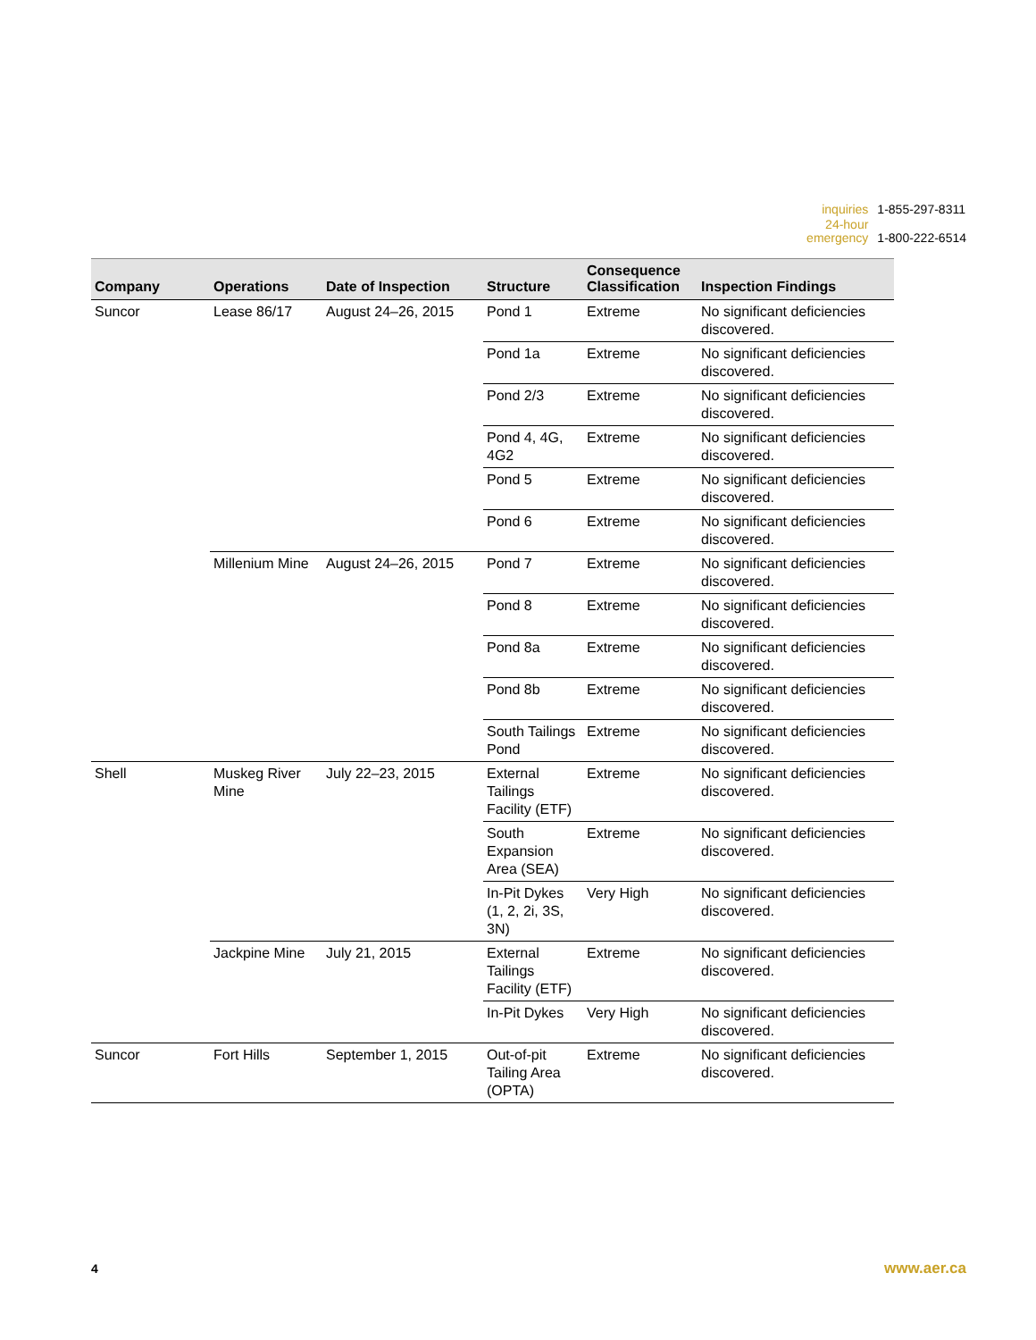| inquiries | 1-855-297-8311 |
| 24-hour emergency | 1-800-222-6514 |
| Company | Operations | Date of Inspection | Structure | Consequence Classification | Inspection Findings |
| --- | --- | --- | --- | --- | --- |
| Suncor | Lease 86/17 | August 24–26, 2015 | Pond 1 | Extreme | No significant deficiencies discovered. |
| | | | Pond 1a | Extreme | No significant deficiencies discovered. |
| | | | Pond 2/3 | Extreme | No significant deficiencies discovered. |
| | | | Pond 4, 4G, 4G2 | Extreme | No significant deficiencies discovered. |
| | | | Pond 5 | Extreme | No significant deficiencies discovered. |
| | | | Pond 6 | Extreme | No significant deficiencies discovered. |
| | Millenium Mine | August 24–26, 2015 | Pond 7 | Extreme | No significant deficiencies discovered. |
| | | | Pond 8 | Extreme | No significant deficiencies discovered. |
| | | | Pond 8a | Extreme | No significant deficiencies discovered. |
| | | | Pond 8b | Extreme | No significant deficiencies discovered. |
| | | | South Tailings Pond | Extreme | No significant deficiencies discovered. |
| Shell | Muskeg River Mine | July 22–23, 2015 | External Tailings Facility (ETF) | Extreme | No significant deficiencies discovered. |
| | | | South Expansion Area (SEA) | Extreme | No significant deficiencies discovered. |
| | | | In-Pit Dykes (1, 2, 2i, 3S, 3N) | Very High | No significant deficiencies discovered. |
| | Jackpine Mine | July 21, 2015 | External Tailings Facility (ETF) | Extreme | No significant deficiencies discovered. |
| | | | In-Pit Dykes | Very High | No significant deficiencies discovered. |
| Suncor | Fort Hills | September 1, 2015 | Out-of-pit Tailing Area (OPTA) | Extreme | No significant deficiencies discovered. |
4 www.aer.ca